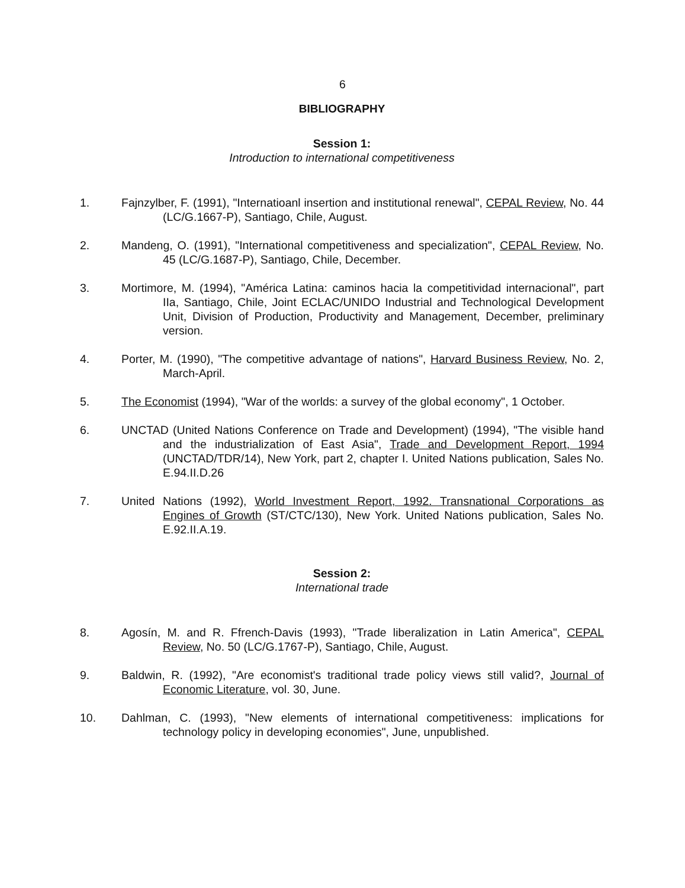6
BIBLIOGRAPHY
Session 1:
Introduction to international competitiveness
1. Fajnzylber, F. (1991), "Internatioanl insertion and institutional renewal", CEPAL Review, No. 44 (LC/G.1667-P), Santiago, Chile, August.
2. Mandeng, O. (1991), "International competitiveness and specialization", CEPAL Review, No. 45 (LC/G.1687-P), Santiago, Chile, December.
3. Mortimore, M. (1994), "América Latina: caminos hacia la competitividad internacional", part IIa, Santiago, Chile, Joint ECLAC/UNIDO Industrial and Technological Development Unit, Division of Production, Productivity and Management, December, preliminary version.
4. Porter, M. (1990), "The competitive advantage of nations", Harvard Business Review, No. 2, March-April.
5. The Economist (1994), "War of the worlds: a survey of the global economy", 1 October.
6. UNCTAD (United Nations Conference on Trade and Development) (1994), "The visible hand and the industrialization of East Asia", Trade and Development Report, 1994 (UNCTAD/TDR/14), New York, part 2, chapter I. United Nations publication, Sales No. E.94.II.D.26
7. United Nations (1992), World Investment Report, 1992. Transnational Corporations as Engines of Growth (ST/CTC/130), New York. United Nations publication, Sales No. E.92.II.A.19.
Session 2:
International trade
8. Agosín, M. and R. Ffrench-Davis (1993), "Trade liberalization in Latin America", CEPAL Review, No. 50 (LC/G.1767-P), Santiago, Chile, August.
9. Baldwin, R. (1992), "Are economist's traditional trade policy views still valid?, Journal of Economic Literature, vol. 30, June.
10. Dahlman, C. (1993), "New elements of international competitiveness: implications for technology policy in developing economies", June, unpublished.